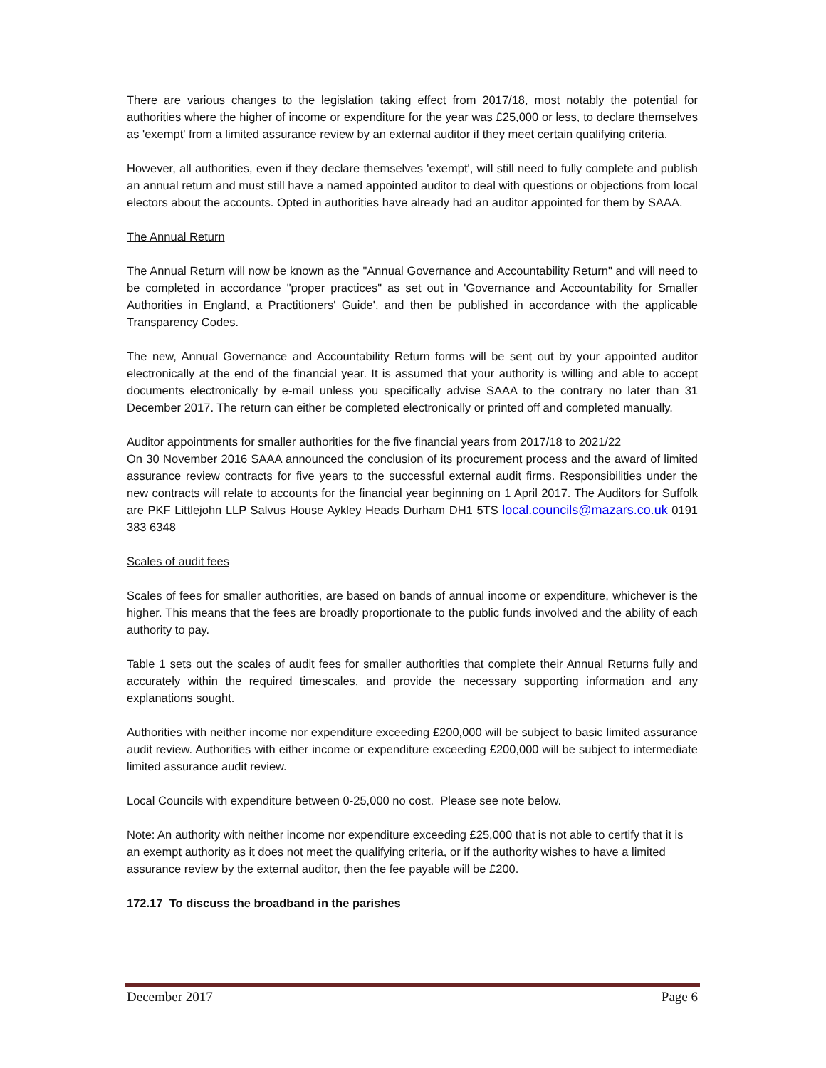There are various changes to the legislation taking effect from 2017/18, most notably the potential for authorities where the higher of income or expenditure for the year was £25,000 or less, to declare themselves as 'exempt' from a limited assurance review by an external auditor if they meet certain qualifying criteria.
However, all authorities, even if they declare themselves 'exempt', will still need to fully complete and publish an annual return and must still have a named appointed auditor to deal with questions or objections from local electors about the accounts. Opted in authorities have already had an auditor appointed for them by SAAA.
The Annual Return
The Annual Return will now be known as the "Annual Governance and Accountability Return" and will need to be completed in accordance "proper practices" as set out in 'Governance and Accountability for Smaller Authorities in England, a Practitioners' Guide', and then be published in accordance with the applicable Transparency Codes.
The new, Annual Governance and Accountability Return forms will be sent out by your appointed auditor electronically at the end of the financial year. It is assumed that your authority is willing and able to accept documents electronically by e-mail unless you specifically advise SAAA to the contrary no later than 31 December 2017. The return can either be completed electronically or printed off and completed manually.
Auditor appointments for smaller authorities for the five financial years from 2017/18 to 2021/22
On 30 November 2016 SAAA announced the conclusion of its procurement process and the award of limited assurance review contracts for five years to the successful external audit firms. Responsibilities under the new contracts will relate to accounts for the financial year beginning on 1 April 2017. The Auditors for Suffolk are PKF Littlejohn LLP Salvus House Aykley Heads Durham DH1 5TS local.councils@mazars.co.uk 0191 383 6348
Scales of audit fees
Scales of fees for smaller authorities, are based on bands of annual income or expenditure, whichever is the higher. This means that the fees are broadly proportionate to the public funds involved and the ability of each authority to pay.
Table 1 sets out the scales of audit fees for smaller authorities that complete their Annual Returns fully and accurately within the required timescales, and provide the necessary supporting information and any explanations sought.
Authorities with neither income nor expenditure exceeding £200,000 will be subject to basic limited assurance audit review. Authorities with either income or expenditure exceeding £200,000 will be subject to intermediate limited assurance audit review.
Local Councils with expenditure between 0-25,000 no cost. Please see note below.
Note: An authority with neither income nor expenditure exceeding £25,000 that is not able to certify that it is an exempt authority as it does not meet the qualifying criteria, or if the authority wishes to have a limited assurance review by the external auditor, then the fee payable will be £200.
172.17 To discuss the broadband in the parishes
December 2017 Page 6